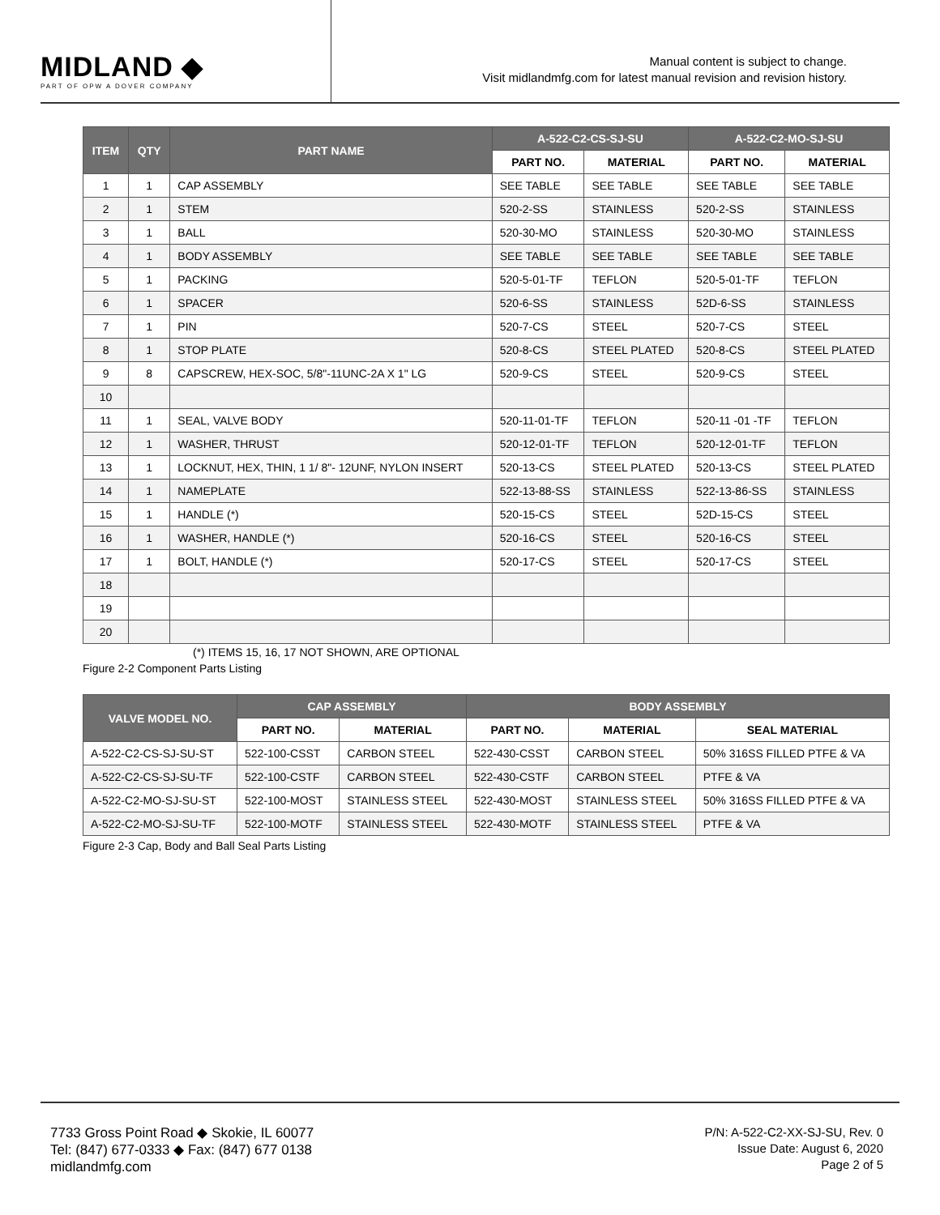MIDLAND ◆
PART OF OPW A DOVER COMPANY
Manual content is subject to change.
Visit midlandmfg.com for latest manual revision and revision history.
| ITEM | QTY | PART NAME | A-522-C2-CS-SJ-SU | | A-522-C2-MO-SJ-SU | |
| --- | --- | --- | --- | --- | --- | --- |
| | | | PART NO. | MATERIAL | PART NO. | MATERIAL |
| 1 | 1 | CAP ASSEMBLY | SEE TABLE | SEE TABLE | SEE TABLE | SEE TABLE |
| 2 | 1 | STEM | 520-2-SS | STAINLESS | 520-2-SS | STAINLESS |
| 3 | 1 | BALL | 520-30-MO | STAINLESS | 520-30-MO | STAINLESS |
| 4 | 1 | BODY ASSEMBLY | SEE TABLE | SEE TABLE | SEE TABLE | SEE TABLE |
| 5 | 1 | PACKING | 520-5-01-TF | TEFLON | 520-5-01-TF | TEFLON |
| 6 | 1 | SPACER | 520-6-SS | STAINLESS | 52D-6-SS | STAINLESS |
| 7 | 1 | PIN | 520-7-CS | STEEL | 520-7-CS | STEEL |
| 8 | 1 | STOP PLATE | 520-8-CS | STEEL PLATED | 520-8-CS | STEEL PLATED |
| 9 | 8 | CAPSCREW, HEX-SOC, 5/8"-11UNC-2A X 1" LG | 520-9-CS | STEEL | 520-9-CS | STEEL |
| 10 | | | | | | |
| 11 | 1 | SEAL, VALVE BODY | 520-11-01-TF | TEFLON | 520-11 -01 -TF | TEFLON |
| 12 | 1 | WASHER, THRUST | 520-12-01-TF | TEFLON | 520-12-01-TF | TEFLON |
| 13 | 1 | LOCKNUT, HEX, THIN, 1 1/ 8"- 12UNF, NYLON INSERT | 520-13-CS | STEEL PLATED | 520-13-CS | STEEL PLATED |
| 14 | 1 | NAMEPLATE | 522-13-88-SS | STAINLESS | 522-13-86-SS | STAINLESS |
| 15 | 1 | HANDLE (*) | 520-15-CS | STEEL | 52D-15-CS | STEEL |
| 16 | 1 | WASHER, HANDLE (*) | 520-16-CS | STEEL | 520-16-CS | STEEL |
| 17 | 1 | BOLT, HANDLE (*) | 520-17-CS | STEEL | 520-17-CS | STEEL |
| 18 | | | | | | |
| 19 | | | | | | |
| 20 | | | | | | |
(*) ITEMS 15, 16, 17 NOT SHOWN, ARE OPTIONAL
Figure 2-2 Component Parts Listing
| VALVE MODEL NO. | CAP ASSEMBLY | | BODY ASSEMBLY | | |
| --- | --- | --- | --- | --- | --- |
| | PART NO. | MATERIAL | PART NO. | MATERIAL | SEAL MATERIAL |
| A-522-C2-CS-SJ-SU-ST | 522-100-CSST | CARBON STEEL | 522-430-CSST | CARBON STEEL | 50% 316SS FILLED PTFE & VA |
| A-522-C2-CS-SJ-SU-TF | 522-100-CSTF | CARBON STEEL | 522-430-CSTF | CARBON STEEL | PTFE & VA |
| A-522-C2-MO-SJ-SU-ST | 522-100-MOST | STAINLESS STEEL | 522-430-MOST | STAINLESS STEEL | 50% 316SS FILLED PTFE & VA |
| A-522-C2-MO-SJ-SU-TF | 522-100-MOTF | STAINLESS STEEL | 522-430-MOTF | STAINLESS STEEL | PTFE & VA |
Figure 2-3 Cap, Body and Ball Seal Parts Listing
7733 Gross Point Road ◆ Skokie, IL 60077
Tel: (847) 677-0333 ◆ Fax: (847) 677 0138
midlandmfg.com
P/N: A-522-C2-XX-SJ-SU, Rev. 0
Issue Date: August 6, 2020
Page 2 of 5